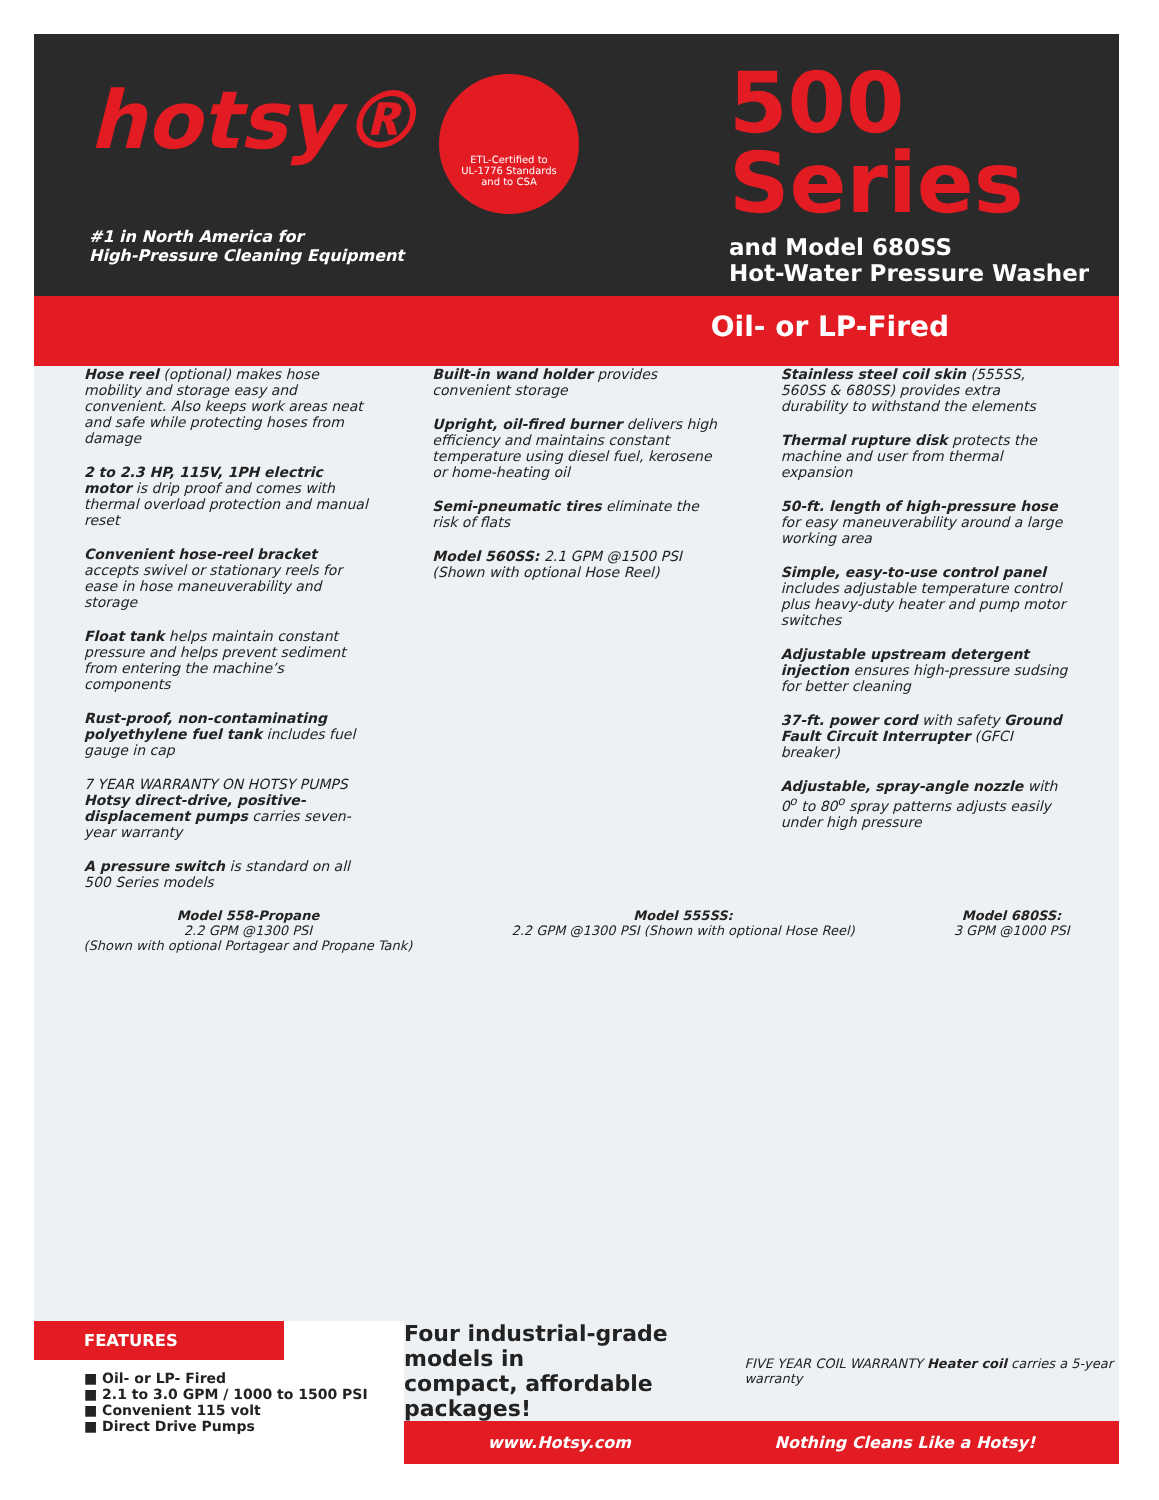hotsy®
#1 in North America for
High-Pressure Cleaning Equipment
ETL-Certified to
UL-1776 Standards
and to CSA
500
Series
and Model 680SS
Hot-Water Pressure Washer
Oil- or LP-Fired
Hose reel (optional) makes hose mobility and storage easy and convenient. Also keeps work areas neat and safe while protecting hoses from damage
2 to 2.3 HP, 115V, 1PH electric motor is drip proof and comes with thermal overload protection and manual reset
Convenient hose-reel bracket accepts swivel or stationary reels for ease in hose maneuverability and storage
Float tank helps maintain constant pressure and helps prevent sediment from entering the machine’s components
Rust-proof, non-contaminating polyethylene fuel tank includes fuel gauge in cap
7 YEAR WARRANTY ON HOTSY PUMPS Hotsy direct-drive, positive-displacement pumps carries seven-year warranty
A pressure switch is standard on all 500 Series models
Built-in wand holder provides convenient storage
Upright, oil-fired burner delivers high efficiency and maintains constant temperature using diesel fuel, kerosene or home-heating oil
Semi-pneumatic tires eliminate the risk of flats
Model 560SS: 2.1 GPM @1500 PSI (Shown with optional Hose Reel)
Stainless steel coil skin (555SS, 560SS & 680SS) provides extra durability to withstand the elements
Thermal rupture disk protects the machine and user from thermal expansion
50-ft. length of high-pressure hose for easy maneuverability around a large working area
Simple, easy-to-use control panel includes adjustable temperature control plus heavy-duty heater and pump motor switches
Adjustable upstream detergent injection ensures high-pressure sudsing for better cleaning
37-ft. power cord with safety Ground Fault Circuit Interrupter (GFCI breaker)
Adjustable, spray-angle nozzle with 0<sup>o</sup> to 80<sup>o</sup> spray patterns adjusts easily under high pressure
Model 558-Propane
2.2 GPM @1300 PSI
(Shown with optional Portagear and Propane Tank)
Model 555SS:
2.2 GPM @1300 PSI (Shown with optional Hose Reel)
Model 680SS:
3 GPM @1000 PSI
FEATURES
■ Oil- or LP- Fired
■ 2.1 to 3.0 GPM / 1000 to 1500 PSI
■ Convenient 115 volt
■ Direct Drive Pumps
Four industrial-grade models in
compact, affordable packages! FIVE YEAR COIL WARRANTY Heater coil carries a 5-year warranty
www.Hotsy.com Nothing Cleans Like a Hotsy!